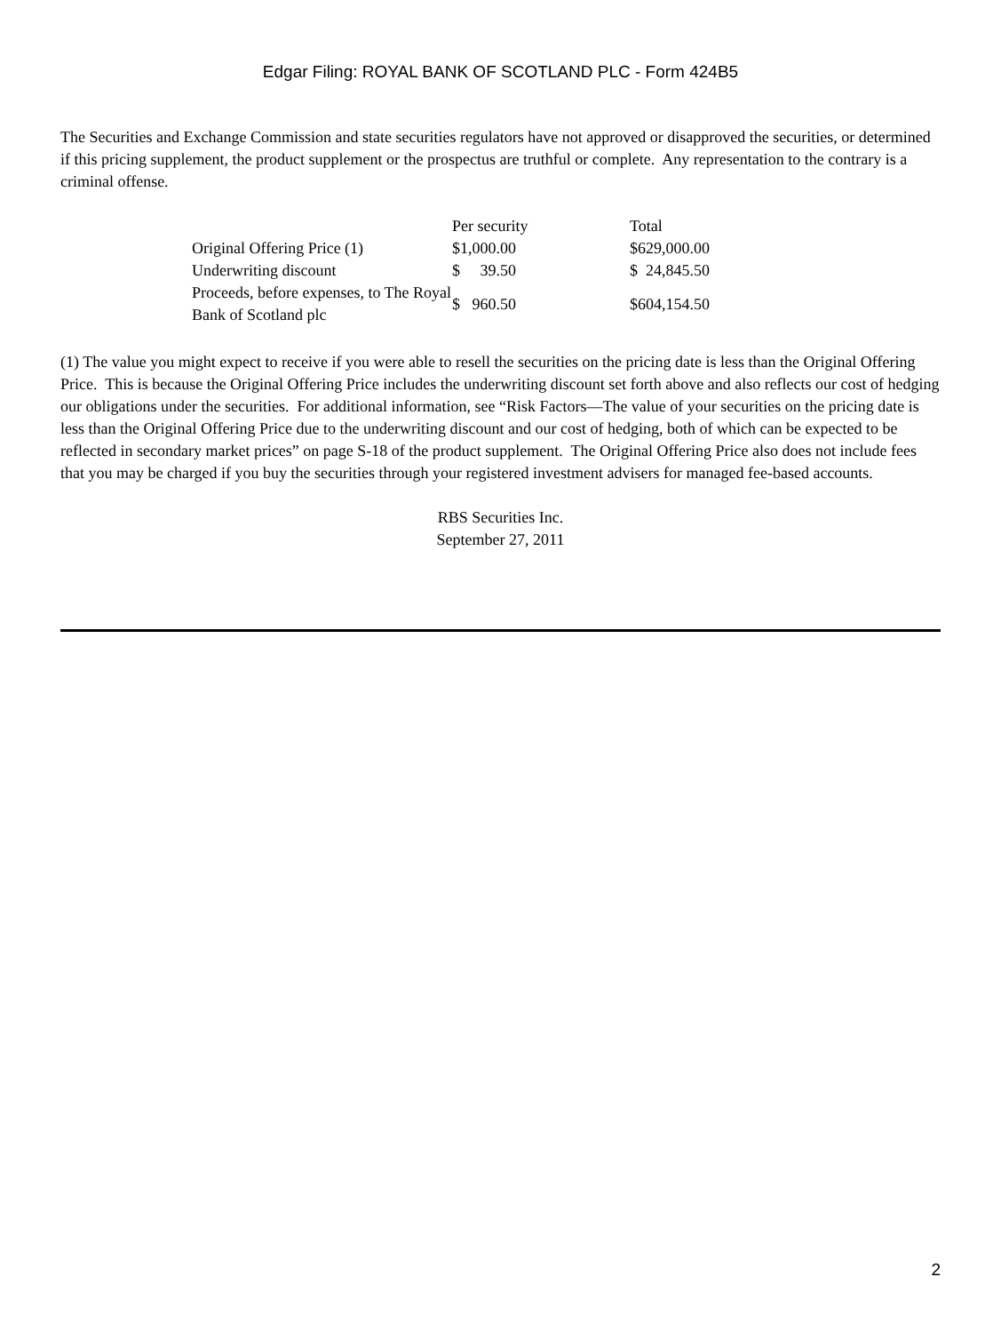Edgar Filing: ROYAL BANK OF SCOTLAND PLC - Form 424B5
The Securities and Exchange Commission and state securities regulators have not approved or disapproved the securities, or determined if this pricing supplement, the product supplement or the prospectus are truthful or complete. Any representation to the contrary is a criminal offense.
| | Per security | Total |
| --- | --- | --- |
| Original Offering Price (1) | $1,000.00 | $629,000.00 |
| Underwriting discount | $ 39.50 | $ 24,845.50 |
| Proceeds, before expenses, to The Royal Bank of Scotland plc | $ 960.50 | $604,154.50 |
(1) The value you might expect to receive if you were able to resell the securities on the pricing date is less than the Original Offering Price. This is because the Original Offering Price includes the underwriting discount set forth above and also reflects our cost of hedging our obligations under the securities. For additional information, see “Risk Factors—The value of your securities on the pricing date is less than the Original Offering Price due to the underwriting discount and our cost of hedging, both of which can be expected to be reflected in secondary market prices” on page S-18 of the product supplement. The Original Offering Price also does not include fees that you may be charged if you buy the securities through your registered investment advisers for managed fee-based accounts.
RBS Securities Inc.
September 27, 2011
2